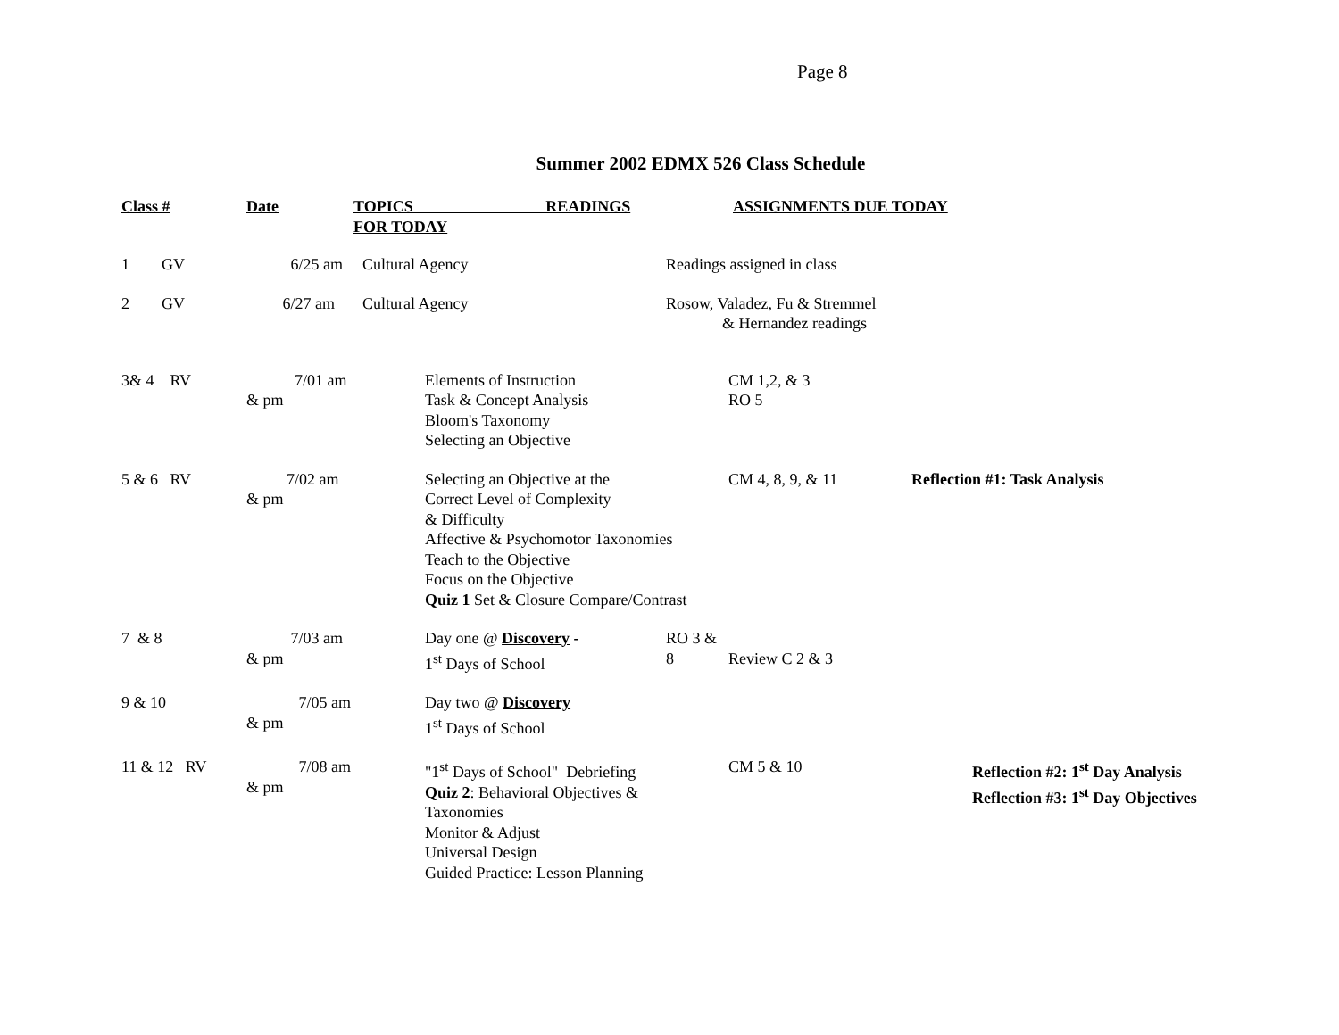Page 8
Summer 2002 EDMX 526 Class Schedule
| Class # | Date | TOPICS READINGS FOR TODAY | | ASSIGNMENTS DUE TODAY | | |
| --- | --- | --- | --- | --- | --- | --- |
| 1 GV | 6/25 am | Cultural Agency | | Readings assigned in class | | |
| 2 GV | 6/27 am | Cultural Agency | | Rosow, Valadez, Fu & Stremmel & Hernandez readings | | |
| 3& 4 RV | 7/01 am & pm | | Elements of Instruction Task & Concept Analysis Bloom's Taxonomy Selecting an Objective | | CM 1,2, & 3 RO 5 | |
| 5 & 6 RV | 7/02 am & pm | | Selecting an Objective at the Correct Level of Complexity & Difficulty Affective & Psychomotor Taxonomies Teach to the Objective Focus on the Objective Quiz 1 Set & Closure Compare/Contrast | | CM 4, 8, 9, & 11 | Reflection #1: Task Analysis |
| 7 & 8 | 7/03 am & pm | | Day one @ Discovery - 1<sup>st</sup> Days of School | RO 3 & 8 | Review C 2 & 3 | |
| 9 & 10 | 7/05 am & pm | | Day two @ Discovery 1<sup>st</sup> Days of School | | | |
| 11 & 12 RV | 7/08 am & pm | | "1<sup>st</sup> Days of School" Debriefing Quiz 2 : Behavioral Objectives & Taxonomies Monitor & Adjust Universal Design Guided Practice: Lesson Planning | | CM 5 & 10 | Reflection #2: 1<sup>st</sup> Day Analysis Reflection #3: 1<sup>st</sup> Day Objectives |